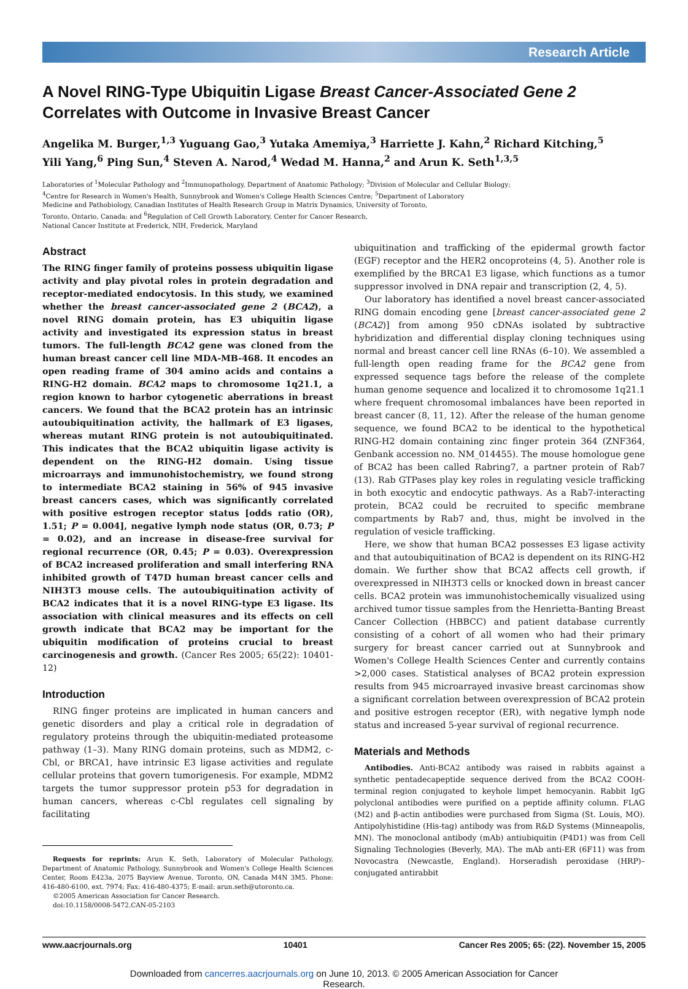Research Article
A Novel RING-Type Ubiquitin Ligase Breast Cancer-Associated Gene 2 Correlates with Outcome in Invasive Breast Cancer
Angelika M. Burger,<sup>1,3</sup> Yuguang Gao,<sup>3</sup> Yutaka Amemiya,<sup>3</sup> Harriette J. Kahn,<sup>2</sup> Richard Kitching,<sup>5</sup>
Yili Yang,<sup>6</sup> Ping Sun,<sup>4</sup> Steven A. Narod,<sup>4</sup> Wedad M. Hanna,<sup>2</sup> and Arun K. Seth<sup>1,3,5</sup>
Laboratories of <sup>1</sup>Molecular Pathology and <sup>2</sup>Immunopathology, Department of Anatomic Pathology; <sup>3</sup>Division of Molecular and Cellular Biology;
<sup>4</sup> Centre for Research in Women's Health, Sunnybrook and Women's College Health Sciences Centre; <sup>5</sup>Department of Laboratory
Medicine and Pathobiology, Canadian Institutes of Health Research Group in Matrix Dynamics, University of Toronto,
Toronto, Ontario, Canada; and <sup>6</sup>Regulation of Cell Growth Laboratory, Center for Cancer Research,
National Cancer Institute at Frederick, NIH, Frederick, Maryland
Abstract
The RING finger family of proteins possess ubiquitin ligase activity and play pivotal roles in protein degradation and receptor-mediated endocytosis. In this study, we examined whether the breast cancer-associated gene 2 (BCA2), a novel RING domain protein, has E3 ubiquitin ligase activity and investigated its expression status in breast tumors. The full-length BCA2 gene was cloned from the human breast cancer cell line MDA-MB-468. It encodes an open reading frame of 304 amino acids and contains a RING-H2 domain. BCA2 maps to chromosome 1q21.1, a region known to harbor cytogenetic aberrations in breast cancers. We found that the BCA2 protein has an intrinsic autoubiquitination activity, the hallmark of E3 ligases, whereas mutant RING protein is not autoubiquitinated. This indicates that the BCA2 ubiquitin ligase activity is dependent on the RING-H2 domain. Using tissue microarrays and immunohistochemistry, we found strong to intermediate BCA2 staining in 56% of 945 invasive breast cancers cases, which was significantly correlated with positive estrogen receptor status [odds ratio (OR), 1.51; P = 0.004], negative lymph node status (OR, 0.73; P = 0.02), and an increase in disease-free survival for regional recurrence (OR, 0.45; P = 0.03). Overexpression of BCA2 increased proliferation and small interfering RNA inhibited growth of T47D human breast cancer cells and NIH3T3 mouse cells. The autoubiquitination activity of BCA2 indicates that it is a novel RING-type E3 ligase. Its association with clinical measures and its effects on cell growth indicate that BCA2 may be important for the ubiquitin modification of proteins crucial to breast carcinogenesis and growth. (Cancer Res 2005; 65(22): 10401-12)
Introduction
RING finger proteins are implicated in human cancers and genetic disorders and play a critical role in degradation of regulatory proteins through the ubiquitin-mediated proteasome pathway (1–3). Many RING domain proteins, such as MDM2, c-Cbl, or BRCA1, have intrinsic E3 ligase activities and regulate cellular proteins that govern tumorigenesis. For example, MDM2 targets the tumor suppressor protein p53 for degradation in human cancers, whereas c-Cbl regulates cell signaling by facilitating
Requests for reprints: Arun K. Seth, Laboratory of Molecular Pathology, Department of Anatomic Pathology, Sunnybrook and Women's College Health Sciences Center, Room E423a, 2075 Bayview Avenue, Toronto, ON, Canada M4N 3M5. Phone: 416-480-6100, ext. 7974; Fax: 416-480-4375; E-mail: arun.seth@utoronto.ca.
©2005 American Association for Cancer Research.
doi:10.1158/0008-5472.CAN-05-2103
ubiquitination and trafficking of the epidermal growth factor (EGF) receptor and the HER2 oncoproteins (4, 5). Another role is exemplified by the BRCA1 E3 ligase, which functions as a tumor suppressor involved in DNA repair and transcription (2, 4, 5).
Our laboratory has identified a novel breast cancer-associated RING domain encoding gene [breast cancer-associated gene 2 (BCA2)] from among 950 cDNAs isolated by subtractive hybridization and differential display cloning techniques using normal and breast cancer cell line RNAs (6–10). We assembled a full-length open reading frame for the BCA2 gene from expressed sequence tags before the release of the complete human genome sequence and localized it to chromosome 1q21.1 where frequent chromosomal imbalances have been reported in breast cancer (8, 11, 12). After the release of the human genome sequence, we found BCA2 to be identical to the hypothetical RING-H2 domain containing zinc finger protein 364 (ZNF364, Genbank accession no. NM_014455). The mouse homologue gene of BCA2 has been called Rabring7, a partner protein of Rab7 (13). Rab GTPases play key roles in regulating vesicle trafficking in both exocytic and endocytic pathways. As a Rab7-interacting protein, BCA2 could be recruited to specific membrane compartments by Rab7 and, thus, might be involved in the regulation of vesicle trafficking.
Here, we show that human BCA2 possesses E3 ligase activity and that autoubiquitination of BCA2 is dependent on its RING-H2 domain. We further show that BCA2 affects cell growth, if overexpressed in NIH3T3 cells or knocked down in breast cancer cells. BCA2 protein was immunohistochemically visualized using archived tumor tissue samples from the Henrietta-Banting Breast Cancer Collection (HBBCC) and patient database currently consisting of a cohort of all women who had their primary surgery for breast cancer carried out at Sunnybrook and Women's College Health Sciences Center and currently contains >2,000 cases. Statistical analyses of BCA2 protein expression results from 945 microarrayed invasive breast carcinomas show a significant correlation between overexpression of BCA2 protein and positive estrogen receptor (ER), with negative lymph node status and increased 5-year survival of regional recurrence.
Materials and Methods
Antibodies. Anti-BCA2 antibody was raised in rabbits against a synthetic pentadecapeptide sequence derived from the BCA2 COOH-terminal region conjugated to keyhole limpet hemocyanin. Rabbit IgG polyclonal antibodies were purified on a peptide affinity column. FLAG (M2) and β-actin antibodies were purchased from Sigma (St. Louis, MO). Antipolyhistidine (His-tag) antibody was from R&D Systems (Minneapolis, MN). The monoclonal antibody (mAb) antiubiquitin (P4D1) was from Cell Signaling Technologies (Beverly, MA). The mAb anti-ER (6F11) was from Novocastra (Newcastle, England). Horseradish peroxidase (HRP)–conjugated antirabbit
www.aacrjournals.org 10401 Cancer Res 2005; 65: (22). November 15, 2005
Downloaded from cancerres.aacrjournals.org on June 10, 2013. © 2005 American Association for Cancer
Research.